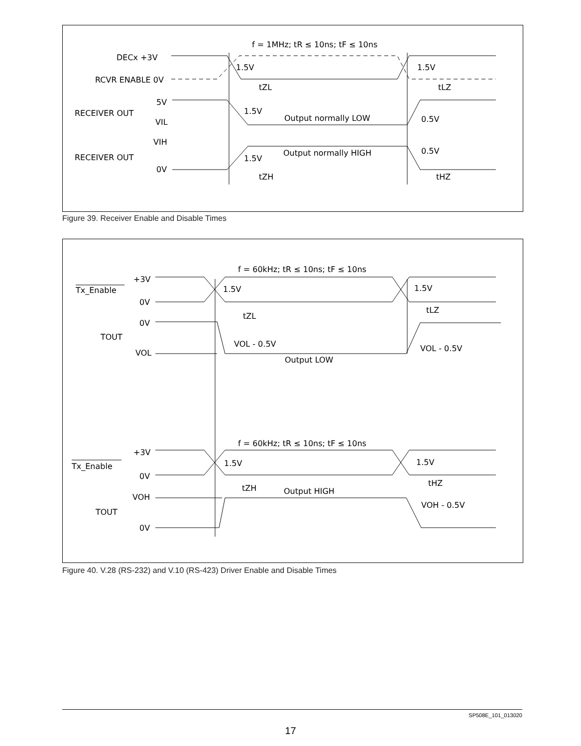f = 1MHz; tR ≤ 10ns; tF ≤ 10ns
DECx +3V
RCVR ENABLE 0V
5V
RECEIVER OUT
VIL
VIH
RECEIVER OUT
0V
1.5V
1.5V
tZL
tLZ
1.5V
Output normally LOW
0.5V
0.5V
Output normally HIGH
1.5V
tZH
tHZ
Figure 39. Receiver Enable and Disable Times
f = 60kHz; tR ≤ 10ns; tF ≤ 10ns
+3V
Tx_Enable
0V
0V
TOUT
VOL
1.5V
1.5V
tZL
tLZ
VOL - 0.5V
VOL - 0.5V
Output LOW
f = 60kHz; tR ≤ 10ns; tF ≤ 10ns
+3V
Tx_Enable
0V
VOH
TOUT
0V
1.5V
1.5V
tZH
tHZ
Output HIGH
VOH - 0.5V
Figure 40. V.28 (RS-232) and V.10 (RS-423) Driver Enable and Disable Times
SP508E_101_013020
17